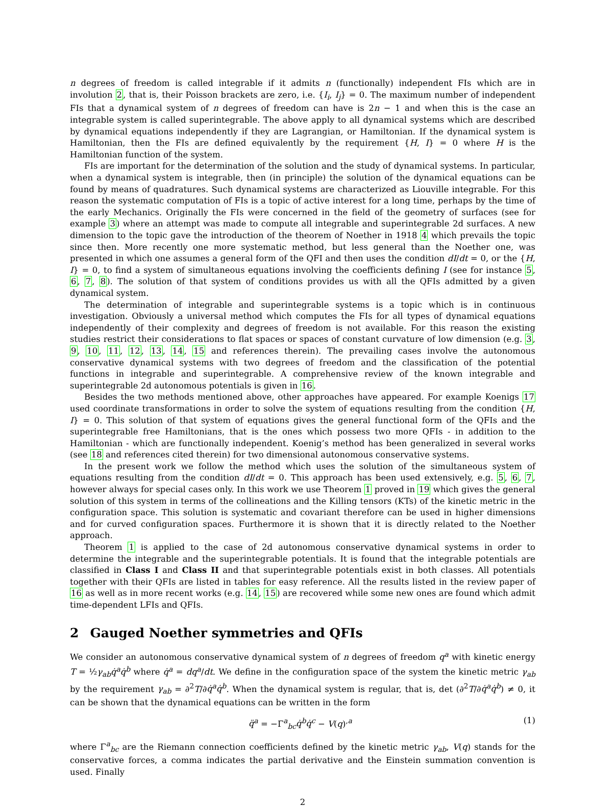n degrees of freedom is called integrable if it admits n (functionally) independent FIs which are in involution 2, that is, their Poisson brackets are zero, i.e. {I<sub>i</sub>, I<sub>j</sub>} = 0. The maximum number of independent FIs that a dynamical system of n degrees of freedom can have is 2n − 1 and when this is the case an integrable system is called superintegrable. The above apply to all dynamical systems which are described by dynamical equations independently if they are Lagrangian, or Hamiltonian. If the dynamical system is Hamiltonian, then the FIs are defined equivalently by the requirement {H, I} = 0 where H is the Hamiltonian function of the system.
FIs are important for the determination of the solution and the study of dynamical systems. In particular, when a dynamical system is integrable, then (in principle) the solution of the dynamical equations can be found by means of quadratures. Such dynamical systems are characterized as Liouville integrable. For this reason the systematic computation of FIs is a topic of active interest for a long time, perhaps by the time of the early Mechanics. Originally the FIs were concerned in the field of the geometry of surfaces (see for example 3) where an attempt was made to compute all integrable and superintegrable 2d surfaces. A new dimension to the topic gave the introduction of the theorem of Noether in 1918 4 which prevails the topic since then. More recently one more systematic method, but less general than the Noether one, was presented in which one assumes a general form of the QFI and then uses the condition dI/dt = 0, or the {H, I} = 0, to find a system of simultaneous equations involving the coefficients defining I (see for instance 5, 6, 7, 8). The solution of that system of conditions provides us with all the QFIs admitted by a given dynamical system.
The determination of integrable and superintegrable systems is a topic which is in continuous investigation. Obviously a universal method which computes the FIs for all types of dynamical equations independently of their complexity and degrees of freedom is not available. For this reason the existing studies restrict their considerations to flat spaces or spaces of constant curvature of low dimension (e.g. 3, 9, 10, 11, 12, 13, 14, 15 and references therein). The prevailing cases involve the autonomous conservative dynamical systems with two degrees of freedom and the classification of the potential functions in integrable and superintegrable. A comprehensive review of the known integrable and superintegrable 2d autonomous potentials is given in 16.
Besides the two methods mentioned above, other approaches have appeared. For example Koenigs 17 used coordinate transformations in order to solve the system of equations resulting from the condition {H, I} = 0. This solution of that system of equations gives the general functional form of the QFIs and the superintegrable free Hamiltonians, that is the ones which possess two more QFIs - in addition to the Hamiltonian - which are functionally independent. Koenig’s method has been generalized in several works (see 18 and references cited therein) for two dimensional autonomous conservative systems.
In the present work we follow the method which uses the solution of the simultaneous system of equations resulting from the condition dI/dt = 0. This approach has been used extensively, e.g. 5, 6, 7, however always for special cases only. In this work we use Theorem 1 proved in 19 which gives the general solution of this system in terms of the collineations and the Killing tensors (KTs) of the kinetic metric in the configuration space. This solution is systematic and covariant therefore can be used in higher dimensions and for curved configuration spaces. Furthermore it is shown that it is directly related to the Noether approach.
Theorem 1 is applied to the case of 2d autonomous conservative dynamical systems in order to determine the integrable and the superintegrable potentials. It is found that the integrable potentials are classified in Class I and Class II and that superintegrable potentials exist in both classes. All potentials together with their QFIs are listed in tables for easy reference. All the results listed in the review paper of 16 as well as in more recent works (e.g. 14, 15) are recovered while some new ones are found which admit time-dependent LFIs and QFIs.
2 Gauged Noether symmetries and QFIs
We consider an autonomous conservative dynamical system of n degrees of freedom q<sup>a</sup> with kinetic energy T = ½γ<sub>ab</sub> q̇<sup>a</sup> q̇<sup>b</sup> where q̇<sup>a</sup> = dq<sup>a</sup>/dt. We define in the configuration space of the system the kinetic metric γ<sub>ab</sub> by the requirement γ<sub>ab</sub> = ∂<sup>2</sup>T/∂q̇<sup>a</sup> q̇<sup>b</sup>. When the dynamical system is regular, that is, det (∂<sup>2</sup>T/∂q̇<sup>a</sup> q̇<sup>b</sup>) ≠ 0, it can be shown that the dynamical equations can be written in the form
q̈<sup>a</sup> = −Γ<sup>a</sup><sub>bc</sub>q̇<sup>b</sup> q̇<sup>c</sup> − V(q)<sup>,a</sup> (1)
where Γ<sup>a</sup><sub>bc</sub> are the Riemann connection coefficients defined by the kinetic metric γ<sub>ab</sub>, V(q) stands for the conservative forces, a comma indicates the partial derivative and the Einstein summation convention is used. Finally
2